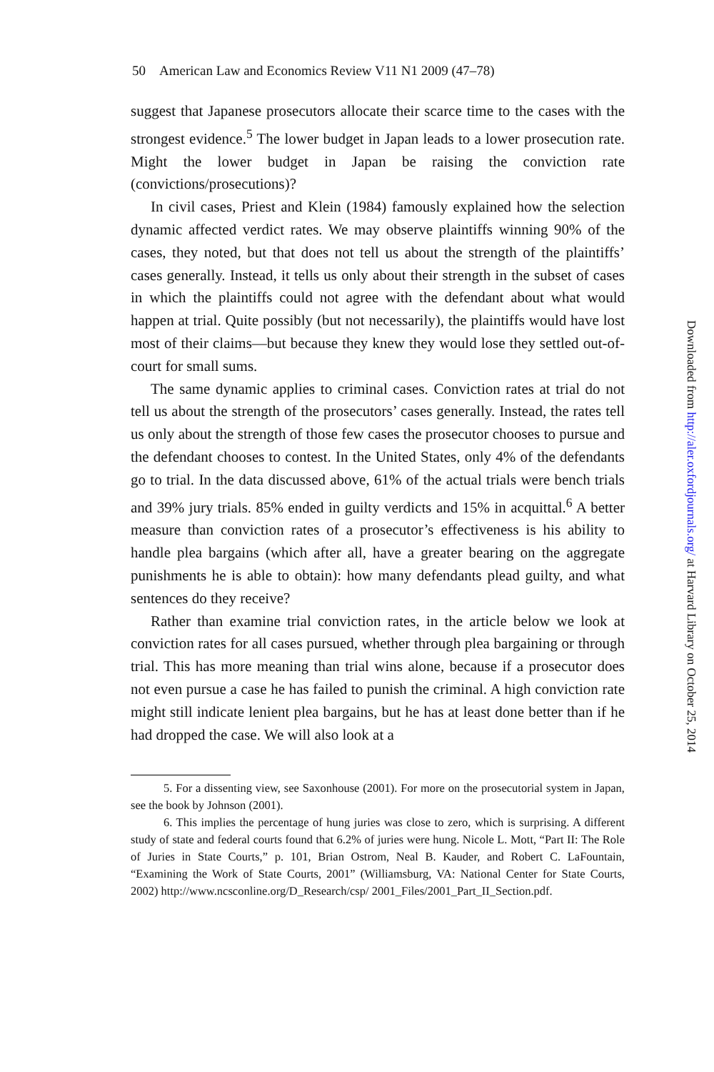50 American Law and Economics Review V11 N1 2009 (47–78)
suggest that Japanese prosecutors allocate their scarce time to the cases with the strongest evidence.<sup>5</sup> The lower budget in Japan leads to a lower prosecution rate. Might the lower budget in Japan be raising the conviction rate (convictions/prosecutions)?
In civil cases, Priest and Klein (1984) famously explained how the selection dynamic affected verdict rates. We may observe plaintiffs winning 90% of the cases, they noted, but that does not tell us about the strength of the plaintiffs’ cases generally. Instead, it tells us only about their strength in the subset of cases in which the plaintiffs could not agree with the defendant about what would happen at trial. Quite possibly (but not necessarily), the plaintiffs would have lost most of their claims—but because they knew they would lose they settled out-of-court for small sums.
The same dynamic applies to criminal cases. Conviction rates at trial do not tell us about the strength of the prosecutors’ cases generally. Instead, the rates tell us only about the strength of those few cases the prosecutor chooses to pursue and the defendant chooses to contest. In the United States, only 4% of the defendants go to trial. In the data discussed above, 61% of the actual trials were bench trials and 39% jury trials. 85% ended in guilty verdicts and 15% in acquittal.<sup>6</sup> A better measure than conviction rates of a prosecutor’s effectiveness is his ability to handle plea bargains (which after all, have a greater bearing on the aggregate punishments he is able to obtain): how many defendants plead guilty, and what sentences do they receive?
Rather than examine trial conviction rates, in the article below we look at conviction rates for all cases pursued, whether through plea bargaining or through trial. This has more meaning than trial wins alone, because if a prosecutor does not even pursue a case he has failed to punish the criminal. A high conviction rate might still indicate lenient plea bargains, but he has at least done better than if he had dropped the case. We will also look at a
5. For a dissenting view, see Saxonhouse (2001). For more on the prosecutorial system in Japan, see the book by Johnson (2001).
6. This implies the percentage of hung juries was close to zero, which is surprising. A different study of state and federal courts found that 6.2% of juries were hung. Nicole L. Mott, “Part II: The Role of Juries in State Courts,” p. 101, Brian Ostrom, Neal B. Kauder, and Robert C. LaFountain, “Examining the Work of State Courts, 2001” (Williamsburg, VA: National Center for State Courts, 2002) http://www.ncsconline.org/D_Research/csp/ 2001_Files/2001_Part_II_Section.pdf.
Downloaded from http://aler.oxfordjournals.org/ at Harvard Library on October 25, 2014